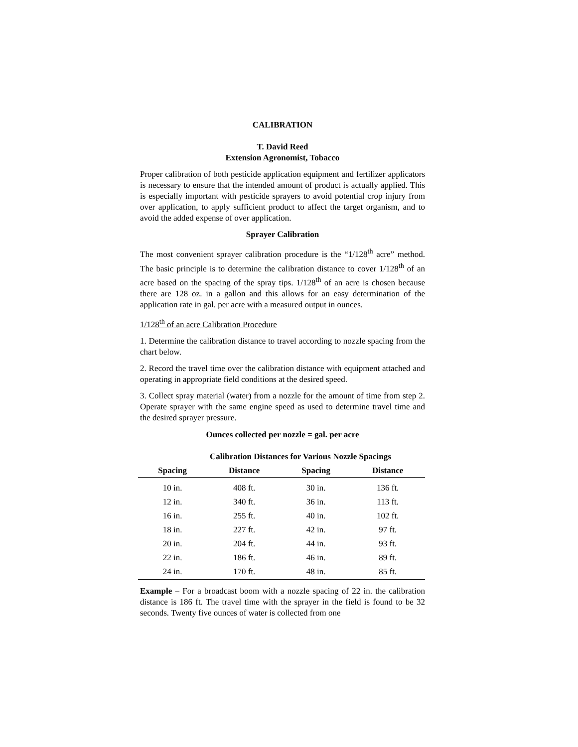CALIBRATION
T. David Reed
Extension Agronomist, Tobacco
Proper calibration of both pesticide application equipment and fertilizer applicators is necessary to ensure that the intended amount of product is actually applied. This is especially important with pesticide sprayers to avoid potential crop injury from over application, to apply sufficient product to affect the target organism, and to avoid the added expense of over application.
Sprayer Calibration
The most convenient sprayer calibration procedure is the “1/128<sup>th</sup> acre” method. The basic principle is to determine the calibration distance to cover 1/128<sup>th</sup> of an acre based on the spacing of the spray tips. 1/128<sup>th</sup> of an acre is chosen because there are 128 oz. in a gallon and this allows for an easy determination of the application rate in gal. per acre with a measured output in ounces.
1/128<sup>th</sup> of an acre Calibration Procedure
1. Determine the calibration distance to travel according to nozzle spacing from the chart below.
2. Record the travel time over the calibration distance with equipment attached and operating in appropriate field conditions at the desired speed.
3. Collect spray material (water) from a nozzle for the amount of time from step 2. Operate sprayer with the same engine speed as used to determine travel time and the desired sprayer pressure.
Ounces collected per nozzle = gal. per acre
Calibration Distances for Various Nozzle Spacings
| Spacing | Distance | Spacing | Distance |
| --- | --- | --- | --- |
| 10 in. | 408 ft. | 30 in. | 136 ft. |
| 12 in. | 340 ft. | 36 in. | 113 ft. |
| 16 in. | 255 ft. | 40 in. | 102 ft. |
| 18 in. | 227 ft. | 42 in. | 97 ft. |
| 20 in. | 204 ft. | 44 in. | 93 ft. |
| 22 in. | 186 ft. | 46 in. | 89 ft. |
| 24 in. | 170 ft. | 48 in. | 85 ft. |
Example – For a broadcast boom with a nozzle spacing of 22 in. the calibration distance is 186 ft. The travel time with the sprayer in the field is found to be 32 seconds. Twenty five ounces of water is collected from one